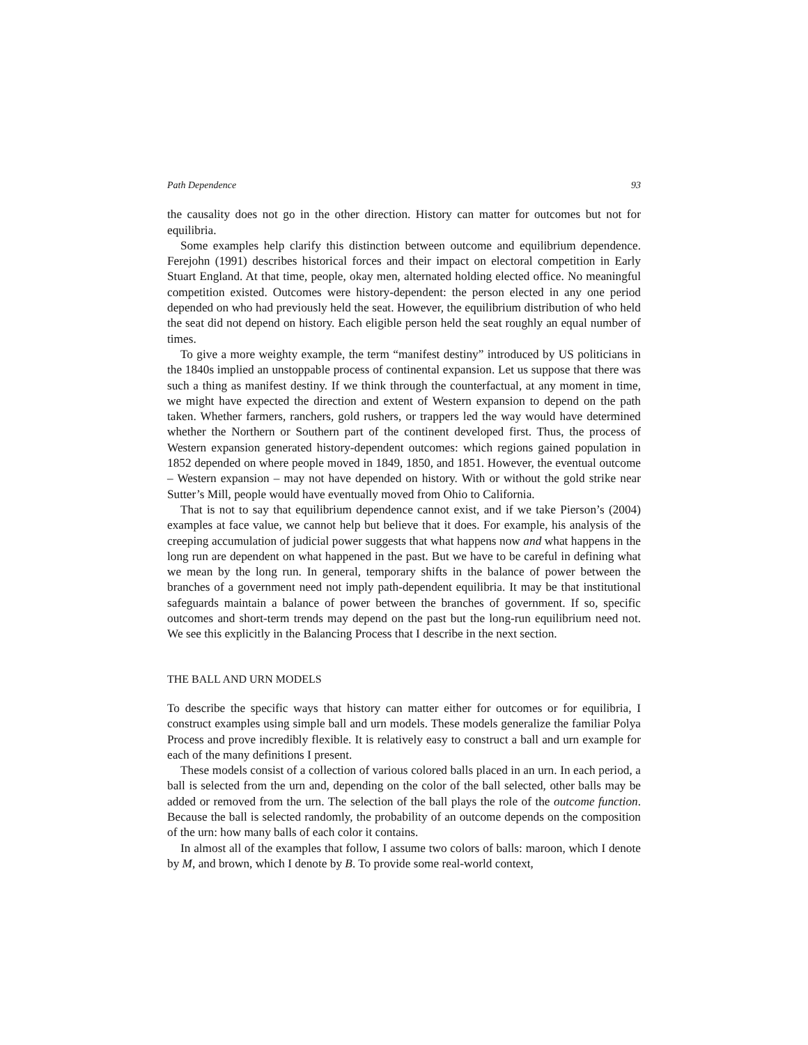Path Dependence 93
the causality does not go in the other direction. History can matter for outcomes but not for equilibria.
Some examples help clarify this distinction between outcome and equilibrium dependence. Ferejohn (1991) describes historical forces and their impact on electoral competition in Early Stuart England. At that time, people, okay men, alternated holding elected office. No meaningful competition existed. Outcomes were history-dependent: the person elected in any one period depended on who had previously held the seat. However, the equilibrium distribution of who held the seat did not depend on history. Each eligible person held the seat roughly an equal number of times.
To give a more weighty example, the term “manifest destiny” introduced by US politicians in the 1840s implied an unstoppable process of continental expansion. Let us suppose that there was such a thing as manifest destiny. If we think through the counterfactual, at any moment in time, we might have expected the direction and extent of Western expansion to depend on the path taken. Whether farmers, ranchers, gold rushers, or trappers led the way would have determined whether the Northern or Southern part of the continent developed first. Thus, the process of Western expansion generated history-dependent outcomes: which regions gained population in 1852 depended on where people moved in 1849, 1850, and 1851. However, the eventual outcome – Western expansion – may not have depended on history. With or without the gold strike near Sutter’s Mill, people would have eventually moved from Ohio to California.
That is not to say that equilibrium dependence cannot exist, and if we take Pierson’s (2004) examples at face value, we cannot help but believe that it does. For example, his analysis of the creeping accumulation of judicial power suggests that what happens now and what happens in the long run are dependent on what happened in the past. But we have to be careful in defining what we mean by the long run. In general, temporary shifts in the balance of power between the branches of a government need not imply path-dependent equilibria. It may be that institutional safeguards maintain a balance of power between the branches of government. If so, specific outcomes and short-term trends may depend on the past but the long-run equilibrium need not. We see this explicitly in the Balancing Process that I describe in the next section.
THE BALL AND URN MODELS
To describe the specific ways that history can matter either for outcomes or for equilibria, I construct examples using simple ball and urn models. These models generalize the familiar Polya Process and prove incredibly flexible. It is relatively easy to construct a ball and urn example for each of the many definitions I present.
These models consist of a collection of various colored balls placed in an urn. In each period, a ball is selected from the urn and, depending on the color of the ball selected, other balls may be added or removed from the urn. The selection of the ball plays the role of the outcome function. Because the ball is selected randomly, the probability of an outcome depends on the composition of the urn: how many balls of each color it contains.
In almost all of the examples that follow, I assume two colors of balls: maroon, which I denote by M, and brown, which I denote by B. To provide some real-world context,